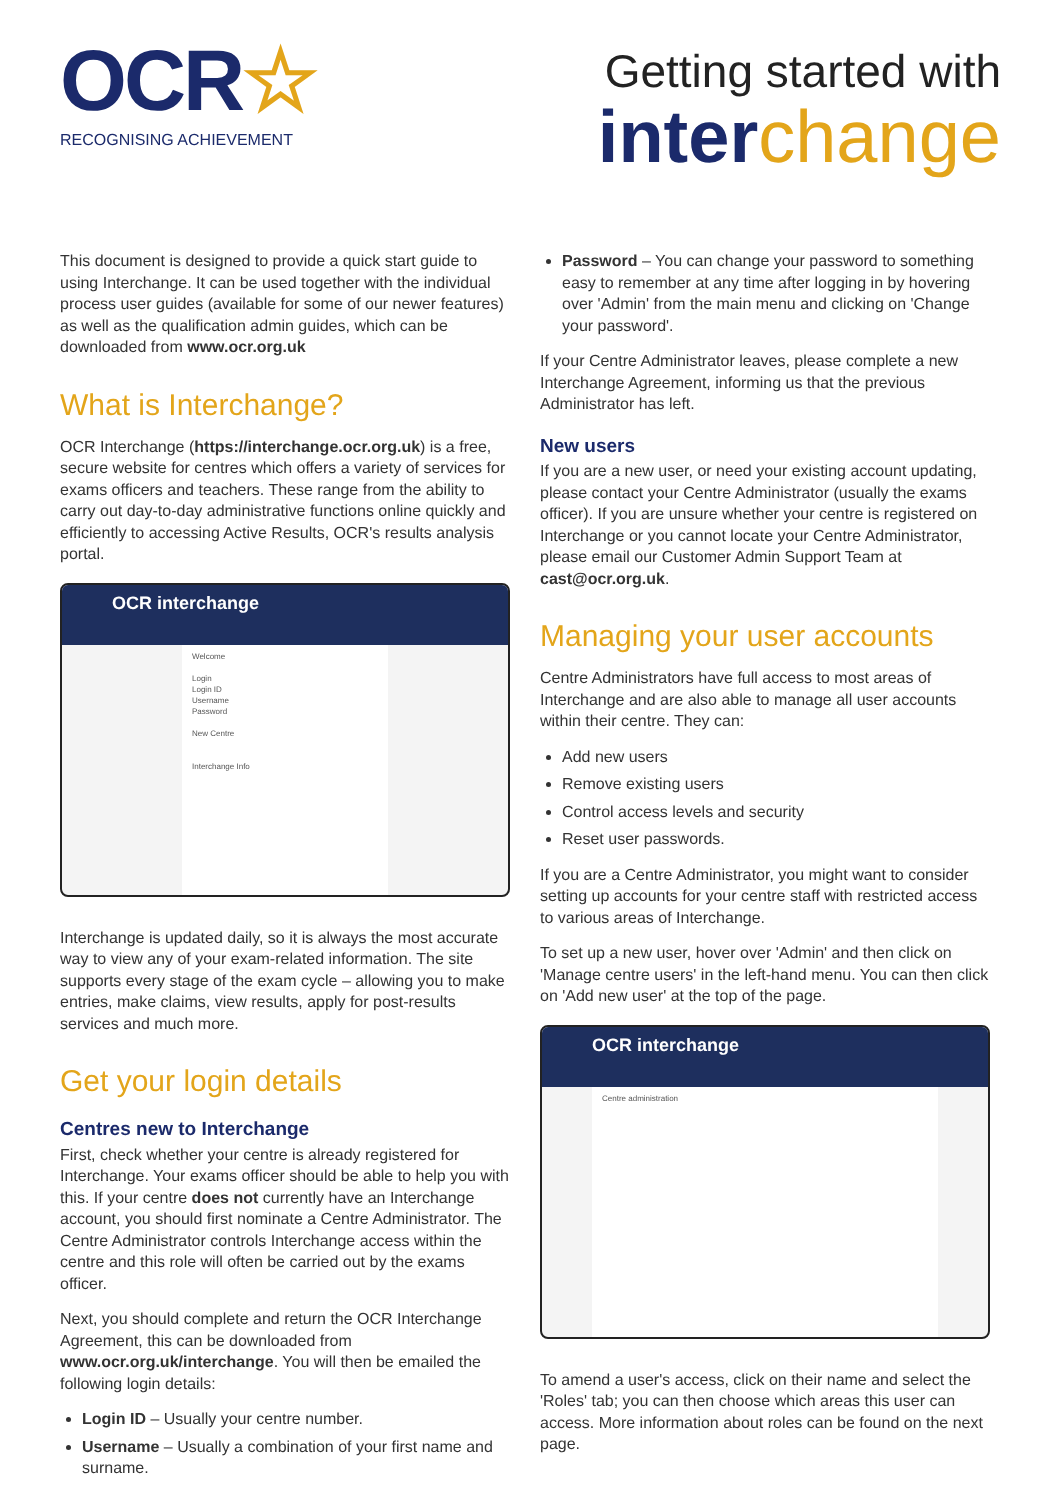OCR☆
RECOGNISING ACHIEVEMENT
Getting started with
interchange
This document is designed to provide a quick start guide to using Interchange. It can be used together with the individual process user guides (available for some of our newer features) as well as the qualification admin guides, which can be downloaded from www.ocr.org.uk
What is Interchange?
OCR Interchange (https://interchange.ocr.org.uk) is a free, secure website for centres which offers a variety of services for exams officers and teachers. These range from the ability to carry out day-to-day administrative functions online quickly and efficiently to accessing Active Results, OCR's results analysis portal.
OCR interchange
Welcome
Login
Login ID
Username
Password
New Centre
Interchange Info
Interchange is updated daily, so it is always the most accurate way to view any of your exam-related information. The site supports every stage of the exam cycle – allowing you to make entries, make claims, view results, apply for post-results services and much more.
Get your login details
Centres new to Interchange
First, check whether your centre is already registered for Interchange. Your exams officer should be able to help you with this. If your centre does not currently have an Interchange account, you should first nominate a Centre Administrator. The Centre Administrator controls Interchange access within the centre and this role will often be carried out by the exams officer.
Next, you should complete and return the OCR Interchange Agreement, this can be downloaded from www.ocr.org.uk/interchange. You will then be emailed the following login details:
Login ID – Usually your centre number.
Username – Usually a combination of your first name and surname.
Password – You can change your password to something easy to remember at any time after logging in by hovering over 'Admin' from the main menu and clicking on 'Change your password'.
If your Centre Administrator leaves, please complete a new Interchange Agreement, informing us that the previous Administrator has left.
New users
If you are a new user, or need your existing account updating, please contact your Centre Administrator (usually the exams officer). If you are unsure whether your centre is registered on Interchange or you cannot locate your Centre Administrator, please email our Customer Admin Support Team at cast@ocr.org.uk.
Managing your user accounts
Centre Administrators have full access to most areas of Interchange and are also able to manage all user accounts within their centre. They can:
Add new users
Remove existing users
Control access levels and security
Reset user passwords.
If you are a Centre Administrator, you might want to consider setting up accounts for your centre staff with restricted access to various areas of Interchange.
To set up a new user, hover over 'Admin' and then click on 'Manage centre users' in the left-hand menu. You can then click on 'Add new user' at the top of the page.
OCR interchange
Centre administration
To amend a user's access, click on their name and select the 'Roles' tab; you can then choose which areas this user can access. More information about roles can be found on the next page.